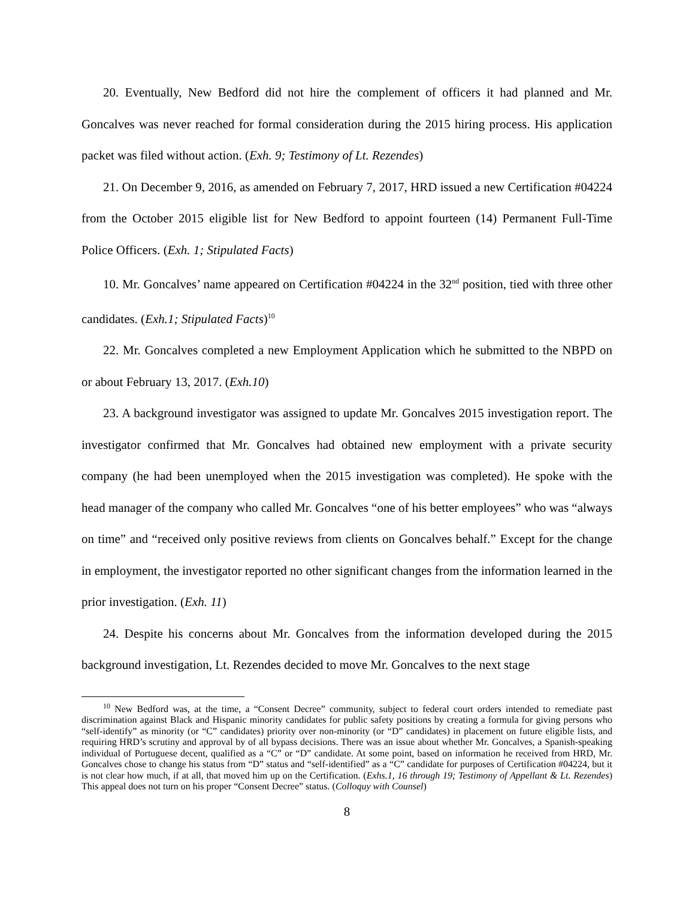20. Eventually, New Bedford did not hire the complement of officers it had planned and Mr. Goncalves was never reached for formal consideration during the 2015 hiring process. His application packet was filed without action. (Exh. 9; Testimony of Lt. Rezendes)
21. On December 9, 2016, as amended on February 7, 2017, HRD issued a new Certification #04224 from the October 2015 eligible list for New Bedford to appoint fourteen (14) Permanent Full-Time Police Officers. (Exh. 1; Stipulated Facts)
10. Mr. Goncalves’ name appeared on Certification #04224 in the 32<sup>nd</sup> position, tied with three other candidates. (Exh.1; Stipulated Facts)<sup>10</sup>
22. Mr. Goncalves completed a new Employment Application which he submitted to the NBPD on or about February 13, 2017. (Exh.10)
23. A background investigator was assigned to update Mr. Goncalves 2015 investigation report. The investigator confirmed that Mr. Goncalves had obtained new employment with a private security company (he had been unemployed when the 2015 investigation was completed). He spoke with the head manager of the company who called Mr. Goncalves “one of his better employees” who was “always on time” and “received only positive reviews from clients on Goncalves behalf.” Except for the change in employment, the investigator reported no other significant changes from the information learned in the prior investigation. (Exh. 11)
24. Despite his concerns about Mr. Goncalves from the information developed during the 2015 background investigation, Lt. Rezendes decided to move Mr. Goncalves to the next stage
<sup>10</sup> New Bedford was, at the time, a “Consent Decree” community, subject to federal court orders intended to remediate past discrimination against Black and Hispanic minority candidates for public safety positions by creating a formula for giving persons who “self-identify” as minority (or “C” candidates) priority over non-minority (or “D” candidates) in placement on future eligible lists, and requiring HRD’s scrutiny and approval by of all bypass decisions. There was an issue about whether Mr. Goncalves, a Spanish-speaking individual of Portuguese decent, qualified as a “C” or “D” candidate. At some point, based on information he received from HRD, Mr. Goncalves chose to change his status from “D” status and “self-identified” as a “C” candidate for purposes of Certification #04224, but it is not clear how much, if at all, that moved him up on the Certification. (Exhs.1, 16 through 19; Testimony of Appellant & Lt. Rezendes) This appeal does not turn on his proper “Consent Decree” status. (Colloquy with Counsel)
8